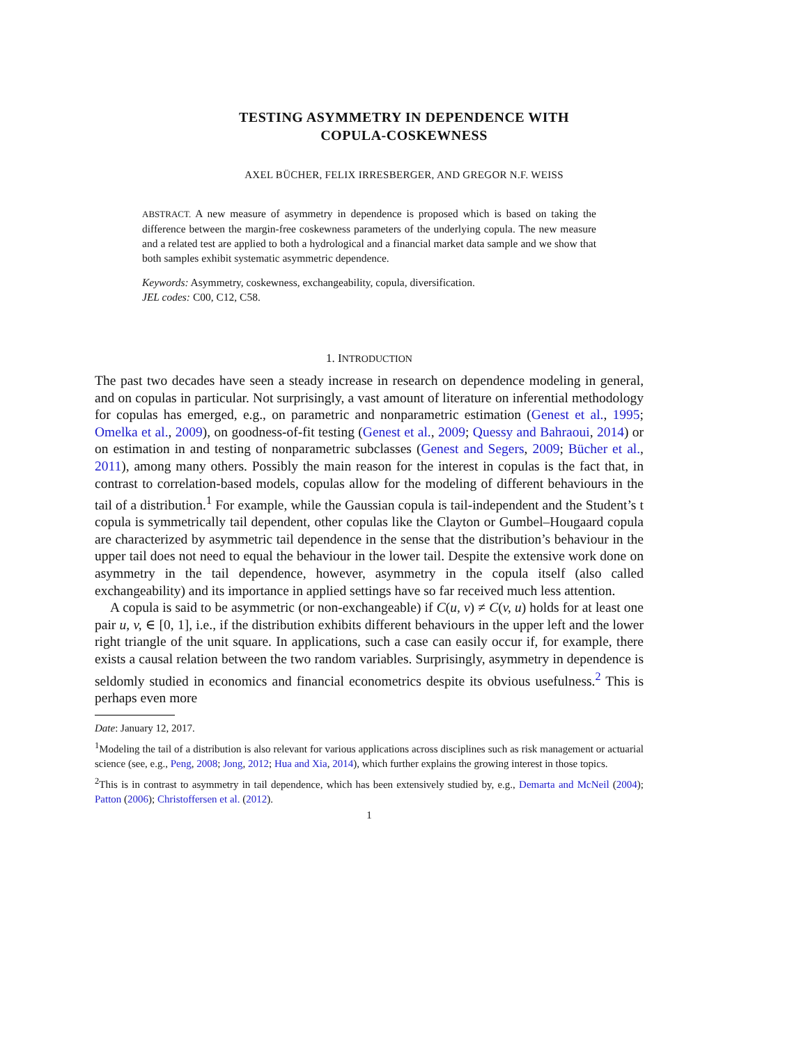TESTING ASYMMETRY IN DEPENDENCE WITH
COPULA-COSKEWNESS
AXEL BÜCHER, FELIX IRRESBERGER, AND GREGOR N.F. WEISS
ABSTRACT. A new measure of asymmetry in dependence is proposed which is based on taking the difference between the margin-free coskewness parameters of the underlying copula. The new measure and a related test are applied to both a hydrological and a financial market data sample and we show that both samples exhibit systematic asymmetric dependence.
Keywords: Asymmetry, coskewness, exchangeability, copula, diversification.
JEL codes: C00, C12, C58.
1. INTRODUCTION
The past two decades have seen a steady increase in research on dependence modeling in general, and on copulas in particular. Not surprisingly, a vast amount of literature on inferential methodology for copulas has emerged, e.g., on parametric and nonparametric estimation (Genest et al., 1995; Omelka et al., 2009), on goodness-of-fit testing (Genest et al., 2009; Quessy and Bahraoui, 2014) or on estimation in and testing of nonparametric subclasses (Genest and Segers, 2009; Bücher et al., 2011), among many others. Possibly the main reason for the interest in copulas is the fact that, in contrast to correlation-based models, copulas allow for the modeling of different behaviours in the tail of a distribution.<sup>1</sup> For example, while the Gaussian copula is tail-independent and the Student’s t copula is symmetrically tail dependent, other copulas like the Clayton or Gumbel–Hougaard copula are characterized by asymmetric tail dependence in the sense that the distribution’s behaviour in the upper tail does not need to equal the behaviour in the lower tail. Despite the extensive work done on asymmetry in the tail dependence, however, asymmetry in the copula itself (also called exchangeability) and its importance in applied settings have so far received much less attention.
A copula is said to be asymmetric (or non-exchangeable) if C(u, v) ≠ C(v, u) holds for at least one pair u, v, ∈ [0, 1], i.e., if the distribution exhibits different behaviours in the upper left and the lower right triangle of the unit square. In applications, such a case can easily occur if, for example, there exists a causal relation between the two random variables. Surprisingly, asymmetry in dependence is seldomly studied in economics and financial econometrics despite its obvious usefulness.<sup>2</sup> This is perhaps even more
Date: January 12, 2017.
<sup>1</sup> Modeling the tail of a distribution is also relevant for various applications across disciplines such as risk management or actuarial science (see, e.g., Peng, 2008; Jong, 2012; Hua and Xia, 2014), which further explains the growing interest in those topics.
<sup>2</sup> This is in contrast to asymmetry in tail dependence, which has been extensively studied by, e.g., Demarta and McNeil (2004); Patton (2006); Christoffersen et al. (2012).
1